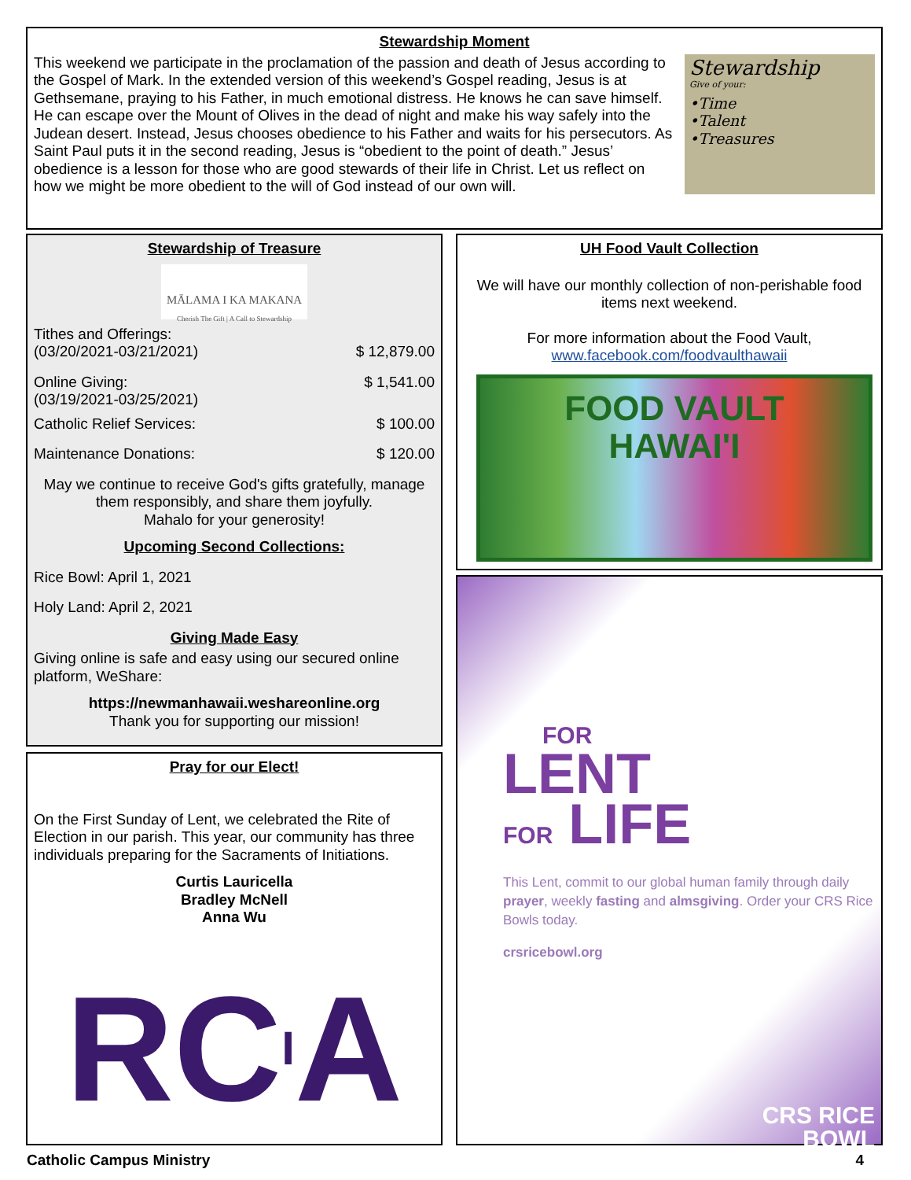Stewardship Moment
This weekend we participate in the proclamation of the passion and death of Jesus according to the Gospel of Mark. In the extended version of this weekend’s Gospel reading, Jesus is at Gethsemane, praying to his Father, in much emotional distress. He knows he can save himself. He can escape over the Mount of Olives in the dead of night and make his way safely into the Judean desert. Instead, Jesus chooses obedience to his Father and waits for his persecutors. As Saint Paul puts it in the second reading, Jesus is “obedient to the point of death.” Jesus’ obedience is a lesson for those who are good stewards of their life in Christ. Let us reflect on how we might be more obedient to the will of God instead of our own will.
Stewardship
Give of your:
•Time
•Talent
•Treasures
Stewardship of Treasure
MĀLAMA I KA MAKANA
Cherish The Gift | A Call to Stewardship
Tithes and Offerings:
(03/20/2021-03/21/2021) $ 12,879.00
Online Giving: $ 1,541.00
(03/19/2021-03/25/2021)
Catholic Relief Services: $ 100.00
Maintenance Donations: $ 120.00
May we continue to receive God's gifts gratefully, manage them responsibly, and share them joyfully.
Mahalo for your generosity!
Upcoming Second Collections:
Rice Bowl: April 1, 2021
Holy Land: April 2, 2021
Giving Made Easy
Giving online is safe and easy using our secured online platform, WeShare:
https://newmanhawaii.weshareonline.org
Thank you for supporting our mission!
UH Food Vault Collection
We will have our monthly collection of non-perishable food items next weekend.
For more information about the Food Vault,
www.facebook.com/foodvaulthawaii
FOOD VAULT
HAWAI'I
Pray for our Elect!
On the First Sunday of Lent, we celebrated the Rite of Election in our parish. This year, our community has three individuals preparing for the Sacraments of Initiations.
Curtis Lauricella
Bradley McNell
Anna Wu
RCIA
FOR
LENT
FOR LIFE
This Lent, commit to our global human family through daily prayer, weekly fasting and almsgiving. Order your CRS Rice Bowls today.
crsricebowl.org
CRS RICE
BOWL
Catholic Campus Ministry 4